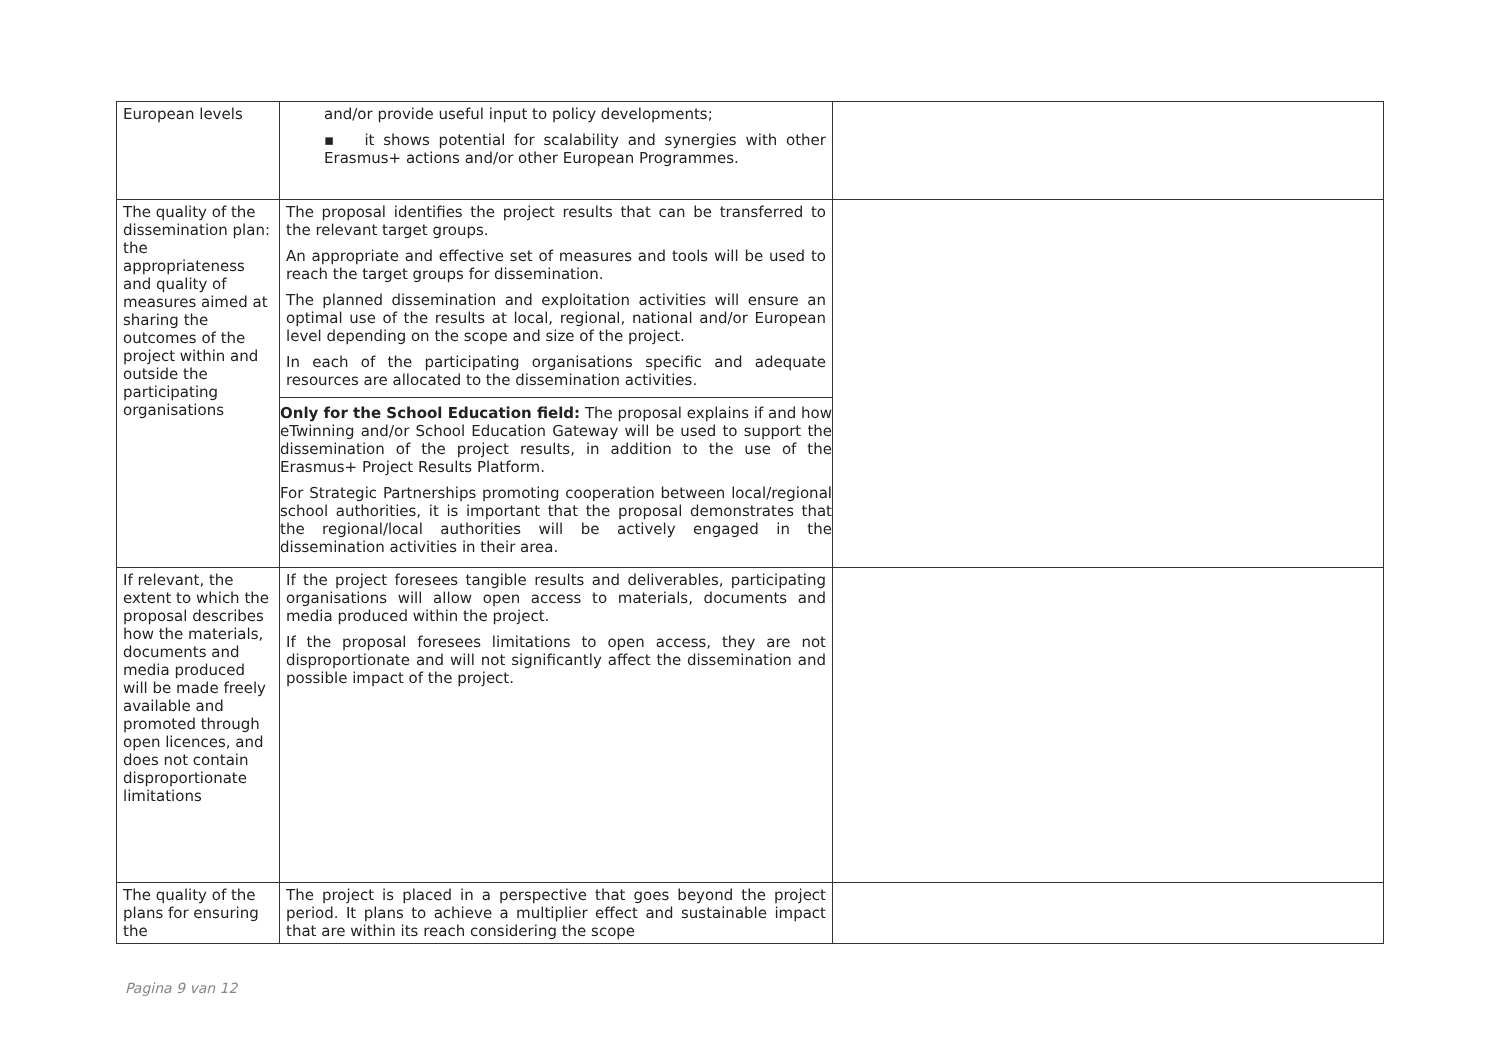| European levels | and/or provide useful input to policy developments; ▪ it shows potential for scalability and synergies with other Erasmus+ actions and/or other European Programmes. | |
| The quality of the dissemination plan: the appropriateness and quality of measures aimed at sharing the outcomes of the project within and outside the participating organisations | The proposal identifies the project results that can be transferred to the relevant target groups. An appropriate and effective set of measures and tools will be used to reach the target groups for dissemination. The planned dissemination and exploitation activities will ensure an optimal use of the results at local, regional, national and/or European level depending on the scope and size of the project. In each of the participating organisations specific and adequate resources are allocated to the dissemination activities. Only for the School Education field: The proposal explains if and how eTwinning and/or School Education Gateway will be used to support the dissemination of the project results, in addition to the use of the Erasmus+ Project Results Platform. For Strategic Partnerships promoting cooperation between local/regional school authorities, it is important that the proposal demonstrates that the regional/local authorities will be actively engaged in the dissemination activities in their area. | |
| If relevant, the extent to which the proposal describes how the materials, documents and media produced will be made freely available and promoted through open licences, and does not contain disproportionate limitations | If the project foresees tangible results and deliverables, participating organisations will allow open access to materials, documents and media produced within the project. If the proposal foresees limitations to open access, they are not disproportionate and will not significantly affect the dissemination and possible impact of the project. | |
| The quality of the plans for ensuring the | The project is placed in a perspective that goes beyond the project period. It plans to achieve a multiplier effect and sustainable impact that are within its reach considering the scope | |
Pagina 9 van 12